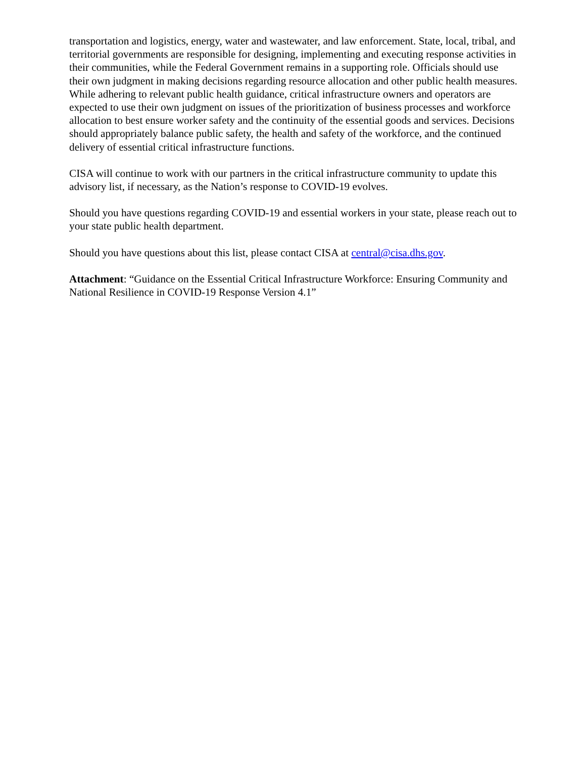transportation and logistics, energy, water and wastewater, and law enforcement. State, local, tribal, and territorial governments are responsible for designing, implementing and executing response activities in their communities, while the Federal Government remains in a supporting role. Officials should use their own judgment in making decisions regarding resource allocation and other public health measures. While adhering to relevant public health guidance, critical infrastructure owners and operators are expected to use their own judgment on issues of the prioritization of business processes and workforce allocation to best ensure worker safety and the continuity of the essential goods and services. Decisions should appropriately balance public safety, the health and safety of the workforce, and the continued delivery of essential critical infrastructure functions.
CISA will continue to work with our partners in the critical infrastructure community to update this advisory list, if necessary, as the Nation’s response to COVID-19 evolves.
Should you have questions regarding COVID-19 and essential workers in your state, please reach out to your state public health department.
Should you have questions about this list, please contact CISA at central@cisa.dhs.gov.
Attachment: “Guidance on the Essential Critical Infrastructure Workforce: Ensuring Community and National Resilience in COVID-19 Response Version 4.1”